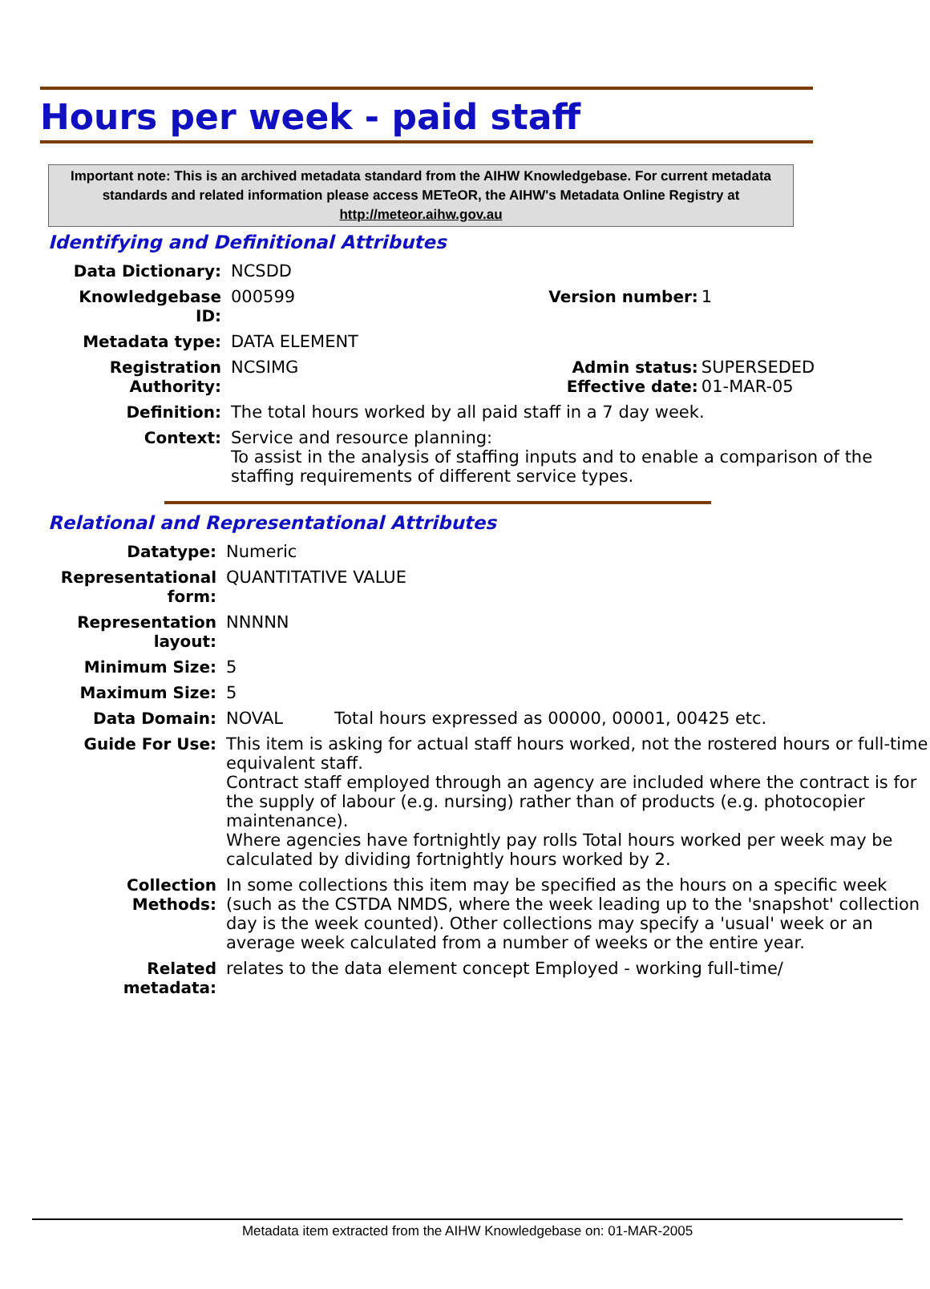Hours per week - paid staff
Important note: This is an archived metadata standard from the AIHW Knowledgebase. For current metadata standards and related information please access METeOR, the AIHW's Metadata Online Registry at http://meteor.aihw.gov.au
Identifying and Definitional Attributes
| Data Dictionary: | NCSDD | | |
| Knowledgebase ID: | 000599 | Version number: | 1 |
| Metadata type: | DATA ELEMENT | | |
| Registration Authority: | NCSIMG | Admin status: Effective date: | SUPERSEDED 01-MAR-05 |
| Definition: | The total hours worked by all paid staff in a 7 day week. | | |
| Context: | Service and resource planning: To assist in the analysis of staffing inputs and to enable a comparison of the staffing requirements of different service types. | | |
Relational and Representational Attributes
| Datatype: | Numeric | |
| Representational form: | QUANTITATIVE VALUE | |
| Representation layout: | NNNNN | |
| Minimum Size: | 5 | |
| Maximum Size: | 5 | |
| Data Domain: | NOVAL | Total hours expressed as 00000, 00001, 00425 etc. |
| Guide For Use: | This item is asking for actual staff hours worked, not the rostered hours or full-time equivalent staff. Contract staff employed through an agency are included where the contract is for the supply of labour (e.g. nursing) rather than of products (e.g. photocopier maintenance). Where agencies have fortnightly pay rolls Total hours worked per week may be calculated by dividing fortnightly hours worked by 2. | |
| Collection Methods: | In some collections this item may be specified as the hours on a specific week (such as the CSTDA NMDS, where the week leading up to the 'snapshot' collection day is the week counted). Other collections may specify a 'usual' week or an average week calculated from a number of weeks or the entire year. | |
| Related metadata: | relates to the data element concept Employed - working full-time/ | |
Metadata item extracted from the AIHW Knowledgebase on: 01-MAR-2005